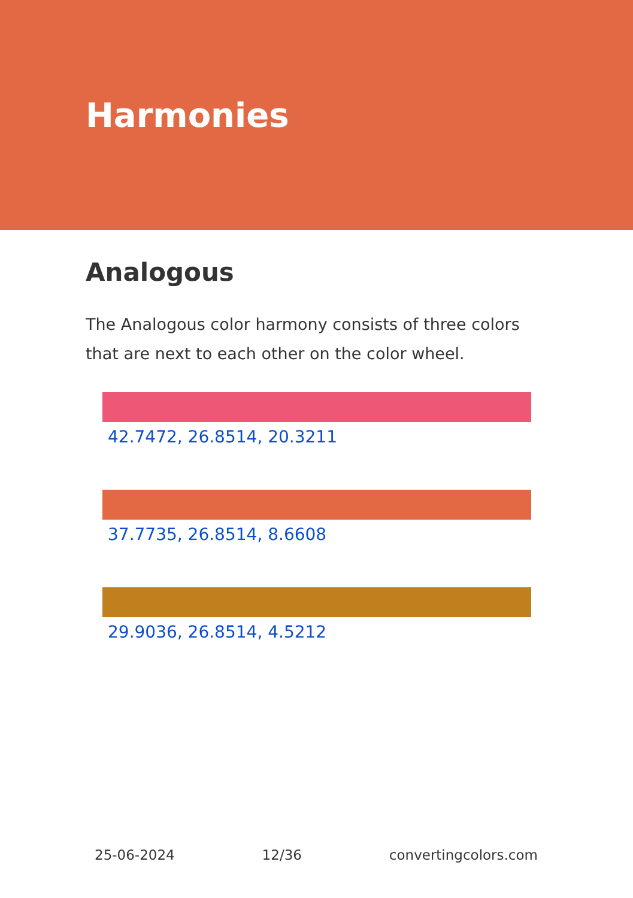Harmonies
Analogous
The Analogous color harmony consists of three colors that are next to each other on the color wheel.
42.7472, 26.8514, 20.3211
37.7735, 26.8514, 8.6608
29.9036, 26.8514, 4.5212
25-06-2024 12/36 convertingcolors.com